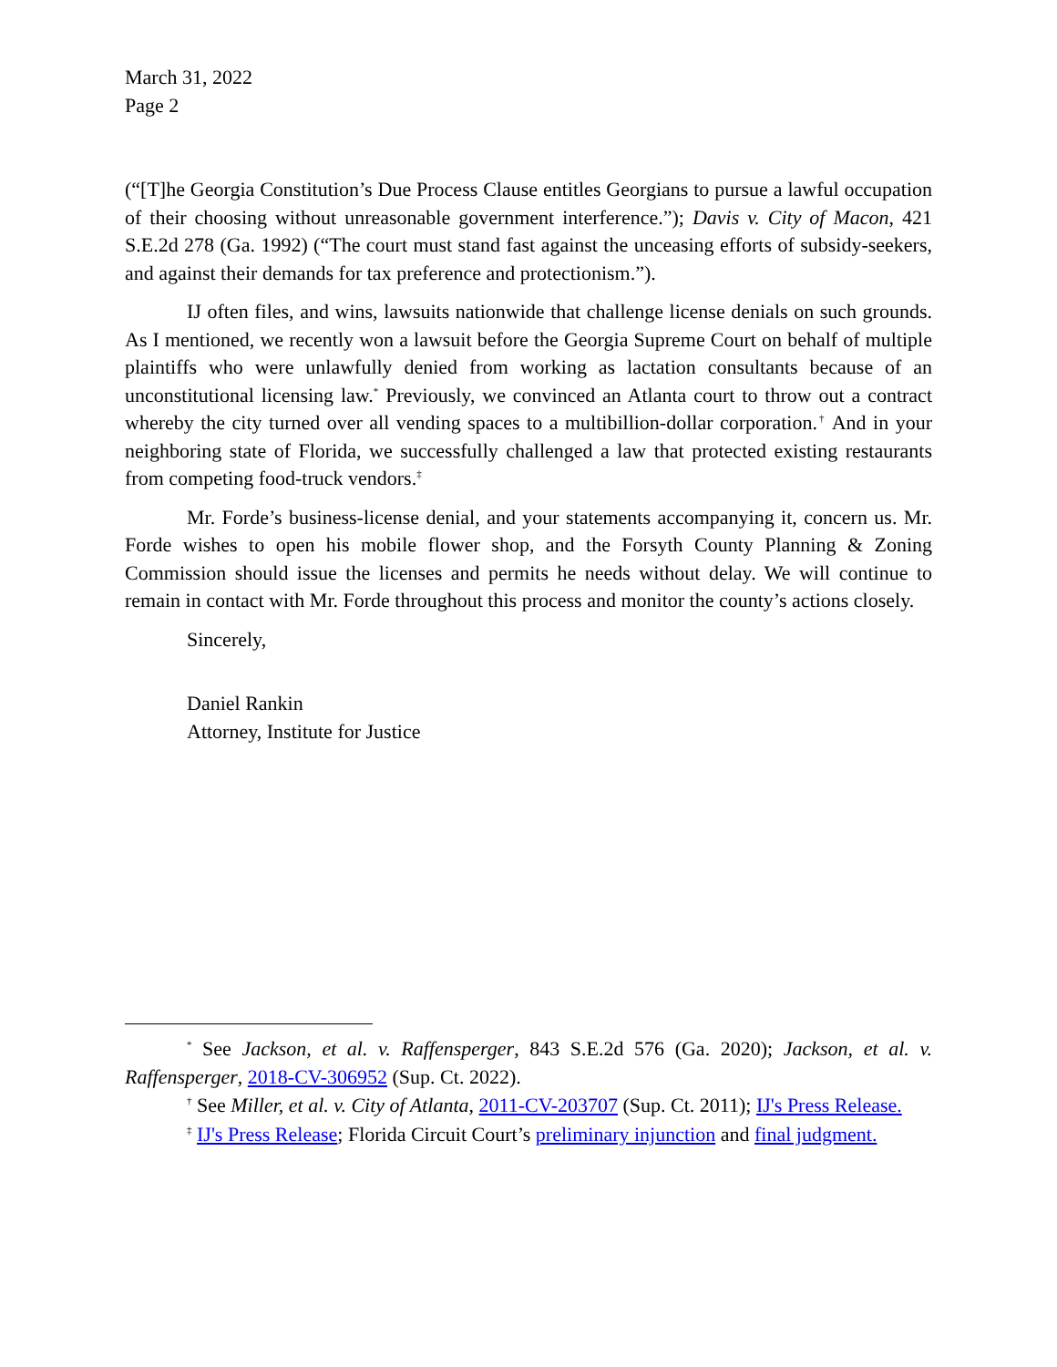March 31, 2022
Page 2
(“[T]he Georgia Constitution’s Due Process Clause entitles Georgians to pursue a lawful occupation of their choosing without unreasonable government interference.”); Davis v. City of Macon, 421 S.E.2d 278 (Ga. 1992) (“The court must stand fast against the unceasing efforts of subsidy-seekers, and against their demands for tax preference and protectionism.”).
IJ often files, and wins, lawsuits nationwide that challenge license denials on such grounds. As I mentioned, we recently won a lawsuit before the Georgia Supreme Court on behalf of multiple plaintiffs who were unlawfully denied from working as lactation consultants because of an unconstitutional licensing law.<sup>*</sup> Previously, we convinced an Atlanta court to throw out a contract whereby the city turned over all vending spaces to a multibillion-dollar corporation.<sup>†</sup> And in your neighboring state of Florida, we successfully challenged a law that protected existing restaurants from competing food-truck vendors.<sup>‡</sup>
Mr. Forde’s business-license denial, and your statements accompanying it, concern us. Mr. Forde wishes to open his mobile flower shop, and the Forsyth County Planning & Zoning Commission should issue the licenses and permits he needs without delay. We will continue to remain in contact with Mr. Forde throughout this process and monitor the county’s actions closely.
Sincerely,
Daniel Rankin
Attorney, Institute for Justice
<sup>*</sup> See Jackson, et al. v. Raffensperger, 843 S.E.2d 576 (Ga. 2020); Jackson, et al. v. Raffensperger, 2018-CV-306952 (Sup. Ct. 2022).
<sup>†</sup> See Miller, et al. v. City of Atlanta, 2011-CV-203707 (Sup. Ct. 2011); IJ's Press Release.
<sup>‡</sup> IJ's Press Release; Florida Circuit Court’s preliminary injunction and final judgment.